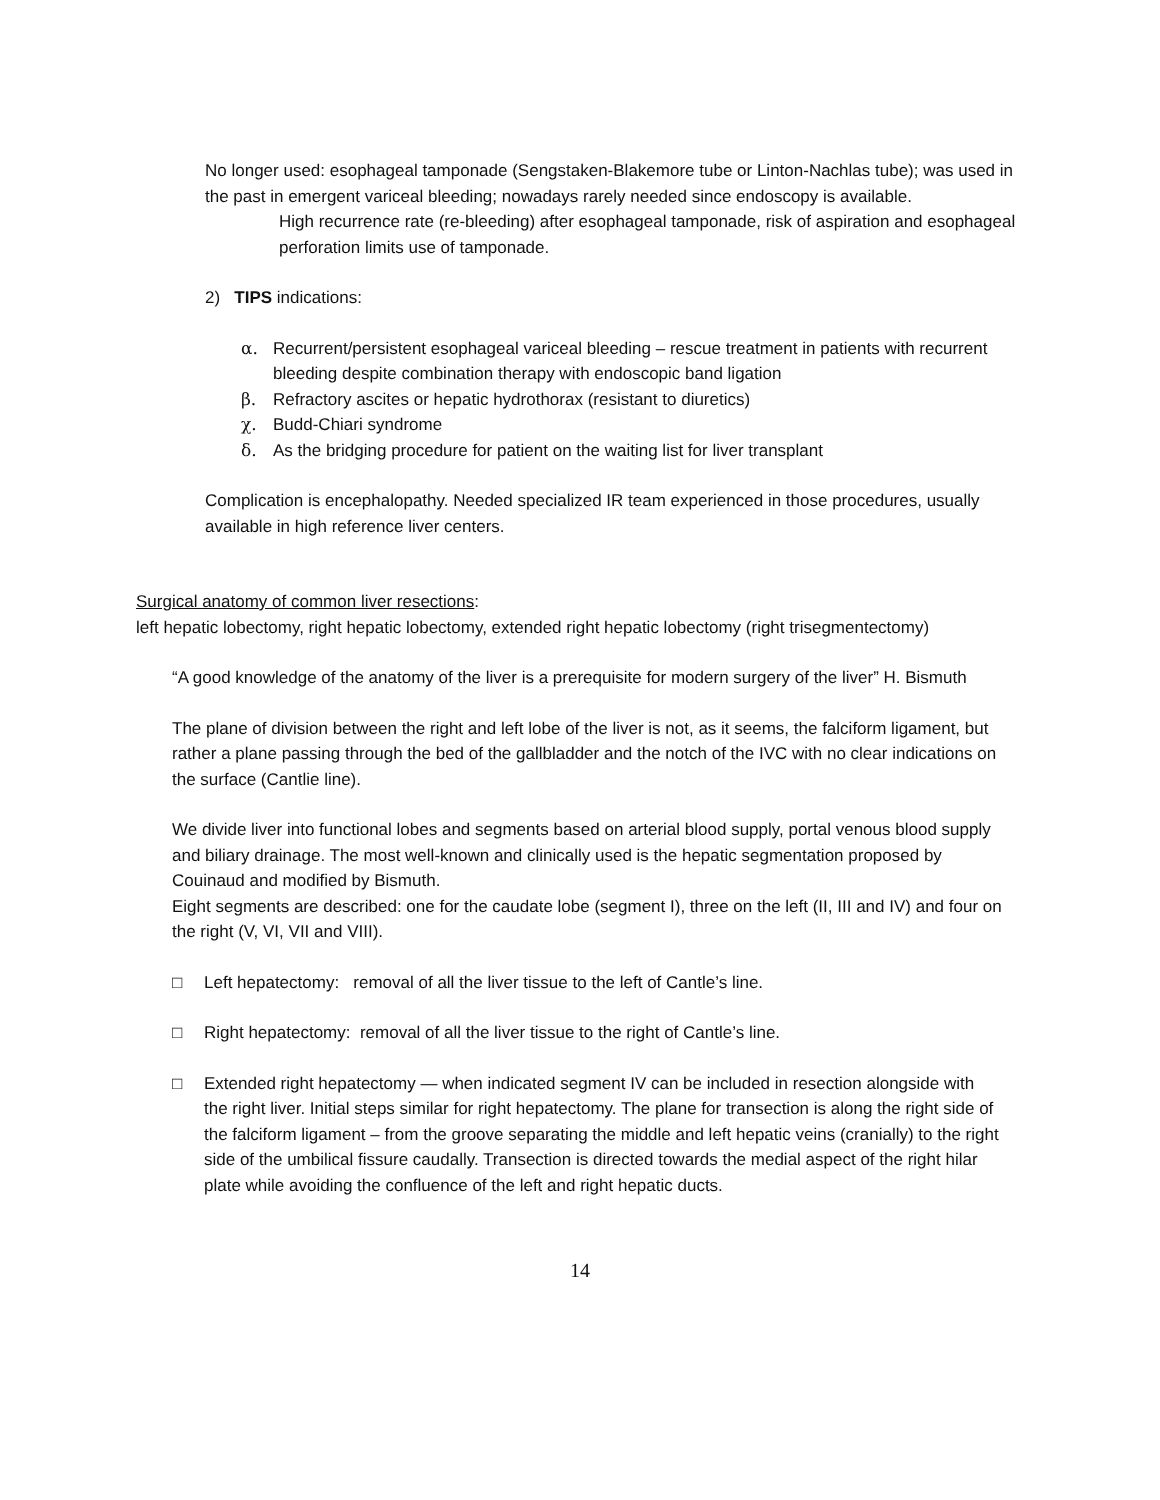No longer used: esophageal tamponade (Sengstaken-Blakemore tube or Linton-Nachlas tube); was used in the past in emergent variceal bleeding; nowadays rarely needed since endoscopy is available.
High recurrence rate (re-bleeding) after esophageal tamponade, risk of aspiration and esophageal perforation limits use of tamponade.
2) TIPS indications:
α. Recurrent/persistent esophageal variceal bleeding – rescue treatment in patients with recurrent bleeding despite combination therapy with endoscopic band ligation
β. Refractory ascites or hepatic hydrothorax (resistant to diuretics)
χ. Budd-Chiari syndrome
δ. As the bridging procedure for patient on the waiting list for liver transplant
Complication is encephalopathy. Needed specialized IR team experienced in those procedures, usually available in high reference liver centers.
Surgical anatomy of common liver resections:
left hepatic lobectomy, right hepatic lobectomy, extended right hepatic lobectomy (right trisegmentectomy)
“A good knowledge of the anatomy of the liver is a prerequisite for modern surgery of the liver” H. Bismuth
The plane of division between the right and left lobe of the liver is not, as it seems, the falciform ligament, but rather a plane passing through the bed of the gallbladder and the notch of the IVC with no clear indications on the surface (Cantlie line).
We divide liver into functional lobes and segments based on arterial blood supply, portal venous blood supply and biliary drainage. The most well-known and clinically used is the hepatic segmentation proposed by Couinaud and modified by Bismuth.
Eight segments are described: one for the caudate lobe (segment I), three on the left (II, III and IV) and four on the right (V, VI, VII and VIII).
□ Left hepatectomy: removal of all the liver tissue to the left of Cantle’s line.
□ Right hepatectomy: removal of all the liver tissue to the right of Cantle’s line.
□ Extended right hepatectomy — when indicated segment IV can be included in resection alongside with the right liver. Initial steps similar for right hepatectomy. The plane for transection is along the right side of the falciform ligament – from the groove separating the middle and left hepatic veins (cranially) to the right side of the umbilical fissure caudally. Transection is directed towards the medial aspect of the right hilar plate while avoiding the confluence of the left and right hepatic ducts.
14